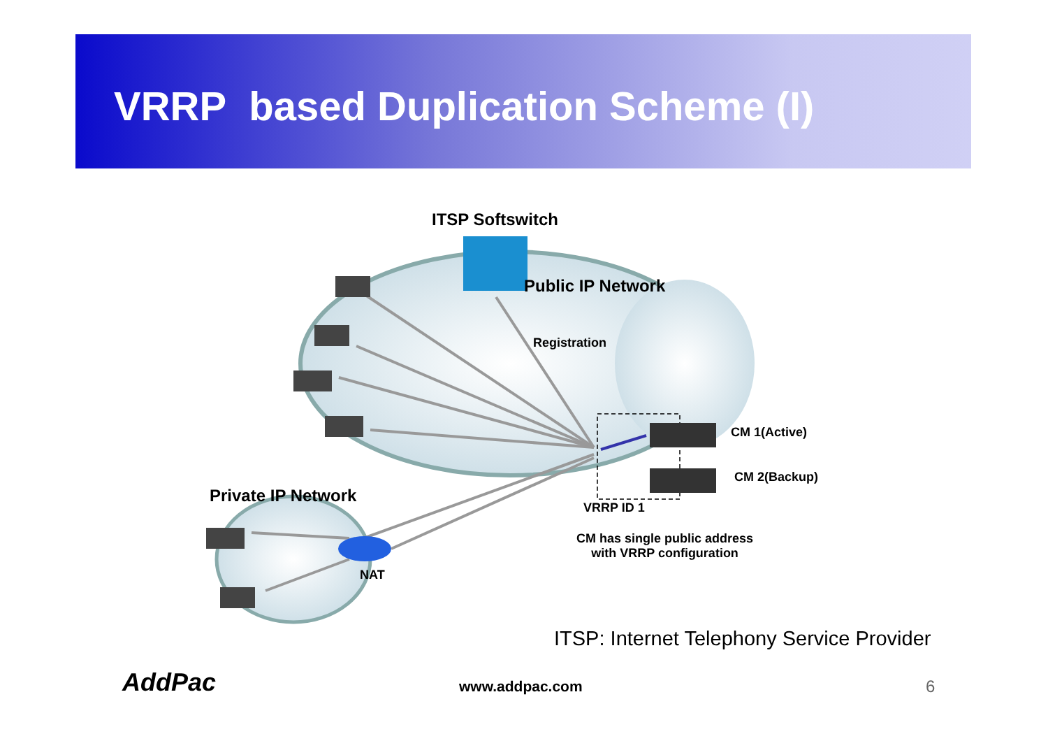VRRP based Duplication Scheme (I)
ITSP Softswitch
Public IP Network
Registration
CM 1(Active)
CM 2(Backup)
Private IP Network
VRRP ID 1
CM has single public address
with VRRP configuration
NAT
ITSP: Internet Telephony Service Provider
AddPac www.addpac.com 6